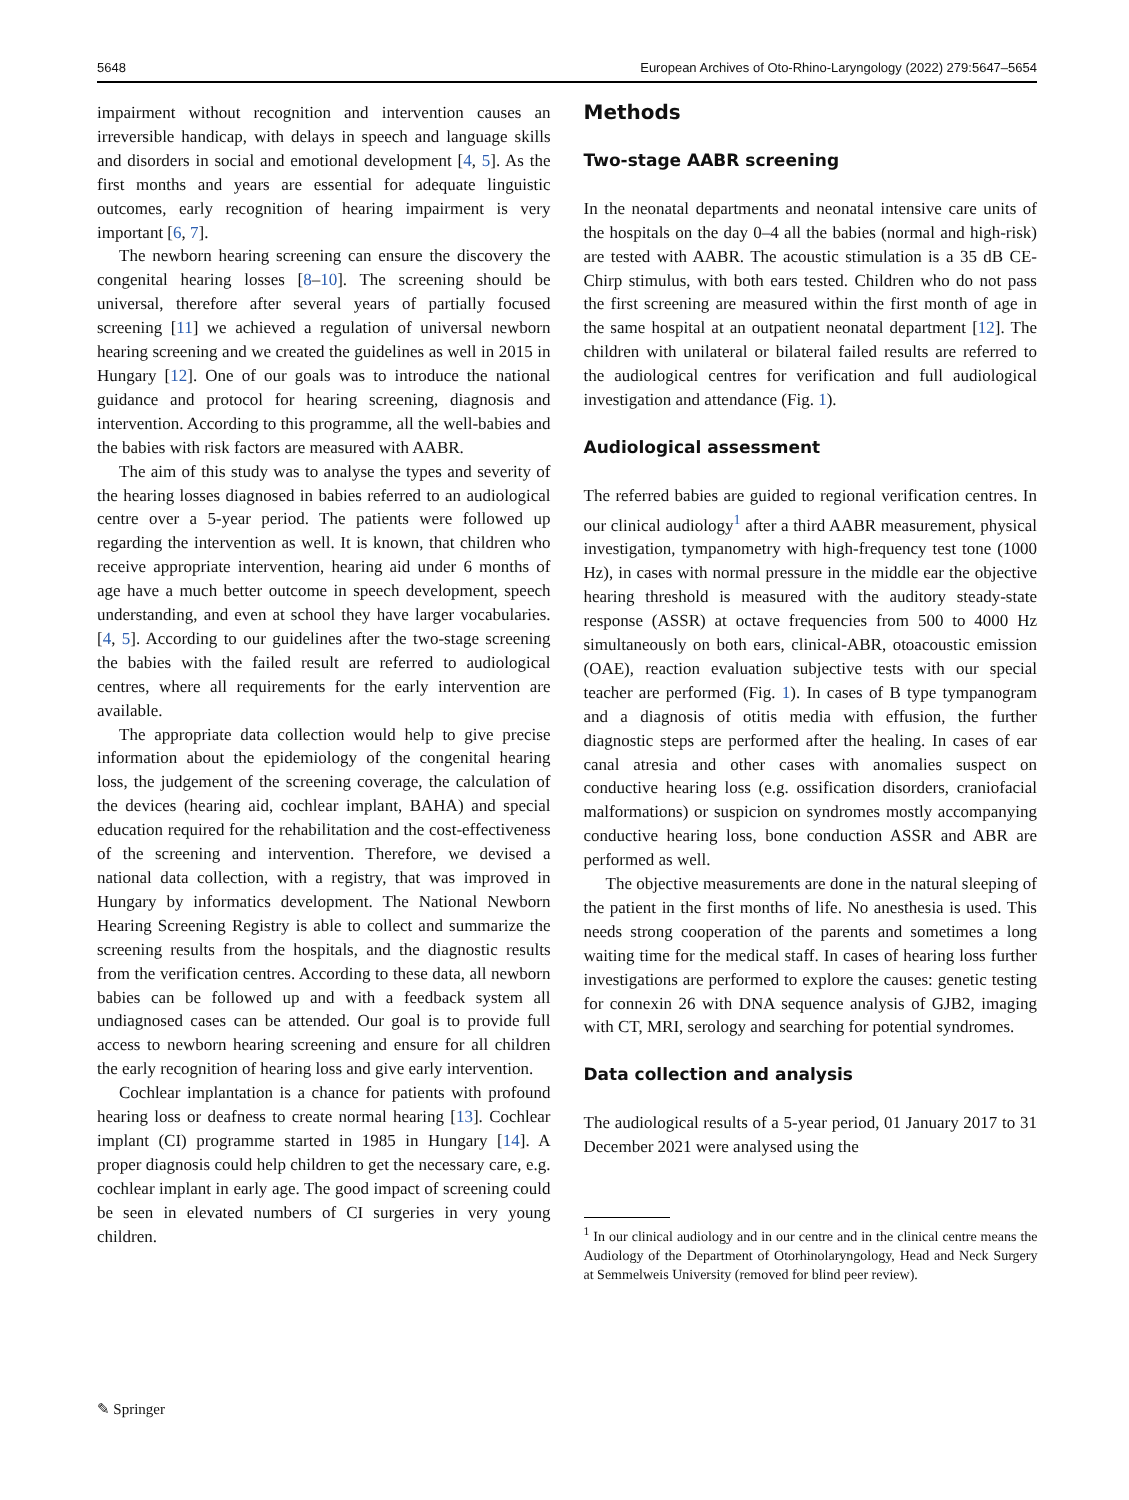5648 European Archives of Oto-Rhino-Laryngology (2022) 279:5647–5654
impairment without recognition and intervention causes an irreversible handicap, with delays in speech and language skills and disorders in social and emotional development [4, 5]. As the first months and years are essential for adequate linguistic outcomes, early recognition of hearing impairment is very important [6, 7].
The newborn hearing screening can ensure the discovery the congenital hearing losses [8–10]. The screening should be universal, therefore after several years of partially focused screening [11] we achieved a regulation of universal newborn hearing screening and we created the guidelines as well in 2015 in Hungary [12]. One of our goals was to introduce the national guidance and protocol for hearing screening, diagnosis and intervention. According to this programme, all the well-babies and the babies with risk factors are measured with AABR.
The aim of this study was to analyse the types and severity of the hearing losses diagnosed in babies referred to an audiological centre over a 5-year period. The patients were followed up regarding the intervention as well. It is known, that children who receive appropriate intervention, hearing aid under 6 months of age have a much better outcome in speech development, speech understanding, and even at school they have larger vocabularies. [4, 5]. According to our guidelines after the two-stage screening the babies with the failed result are referred to audiological centres, where all requirements for the early intervention are available.
The appropriate data collection would help to give precise information about the epidemiology of the congenital hearing loss, the judgement of the screening coverage, the calculation of the devices (hearing aid, cochlear implant, BAHA) and special education required for the rehabilitation and the cost-effectiveness of the screening and intervention. Therefore, we devised a national data collection, with a registry, that was improved in Hungary by informatics development. The National Newborn Hearing Screening Registry is able to collect and summarize the screening results from the hospitals, and the diagnostic results from the verification centres. According to these data, all newborn babies can be followed up and with a feedback system all undiagnosed cases can be attended. Our goal is to provide full access to newborn hearing screening and ensure for all children the early recognition of hearing loss and give early intervention.
Cochlear implantation is a chance for patients with profound hearing loss or deafness to create normal hearing [13]. Cochlear implant (CI) programme started in 1985 in Hungary [14]. A proper diagnosis could help children to get the necessary care, e.g. cochlear implant in early age. The good impact of screening could be seen in elevated numbers of CI surgeries in very young children.
Methods
Two-stage AABR screening
In the neonatal departments and neonatal intensive care units of the hospitals on the day 0–4 all the babies (normal and high-risk) are tested with AABR. The acoustic stimulation is a 35 dB CE-Chirp stimulus, with both ears tested. Children who do not pass the first screening are measured within the first month of age in the same hospital at an outpatient neonatal department [12]. The children with unilateral or bilateral failed results are referred to the audiological centres for verification and full audiological investigation and attendance (Fig. 1).
Audiological assessment
The referred babies are guided to regional verification centres. In our clinical audiology<sup>1</sup> after a third AABR measurement, physical investigation, tympanometry with high-frequency test tone (1000 Hz), in cases with normal pressure in the middle ear the objective hearing threshold is measured with the auditory steady-state response (ASSR) at octave frequencies from 500 to 4000 Hz simultaneously on both ears, clinical-ABR, otoacoustic emission (OAE), reaction evaluation subjective tests with our special teacher are performed (Fig. 1). In cases of B type tympanogram and a diagnosis of otitis media with effusion, the further diagnostic steps are performed after the healing. In cases of ear canal atresia and other cases with anomalies suspect on conductive hearing loss (e.g. ossification disorders, craniofacial malformations) or suspicion on syndromes mostly accompanying conductive hearing loss, bone conduction ASSR and ABR are performed as well.
The objective measurements are done in the natural sleeping of the patient in the first months of life. No anesthesia is used. This needs strong cooperation of the parents and sometimes a long waiting time for the medical staff. In cases of hearing loss further investigations are performed to explore the causes: genetic testing for connexin 26 with DNA sequence analysis of GJB2, imaging with CT, MRI, serology and searching for potential syndromes.
Data collection and analysis
The audiological results of a 5-year period, 01 January 2017 to 31 December 2021 were analysed using the
<sup>1</sup> In our clinical audiology and in our centre and in the clinical centre means the Audiology of the Department of Otorhinolaryngology, Head and Neck Surgery at Semmelweis University (removed for blind peer review).
✎ Springer